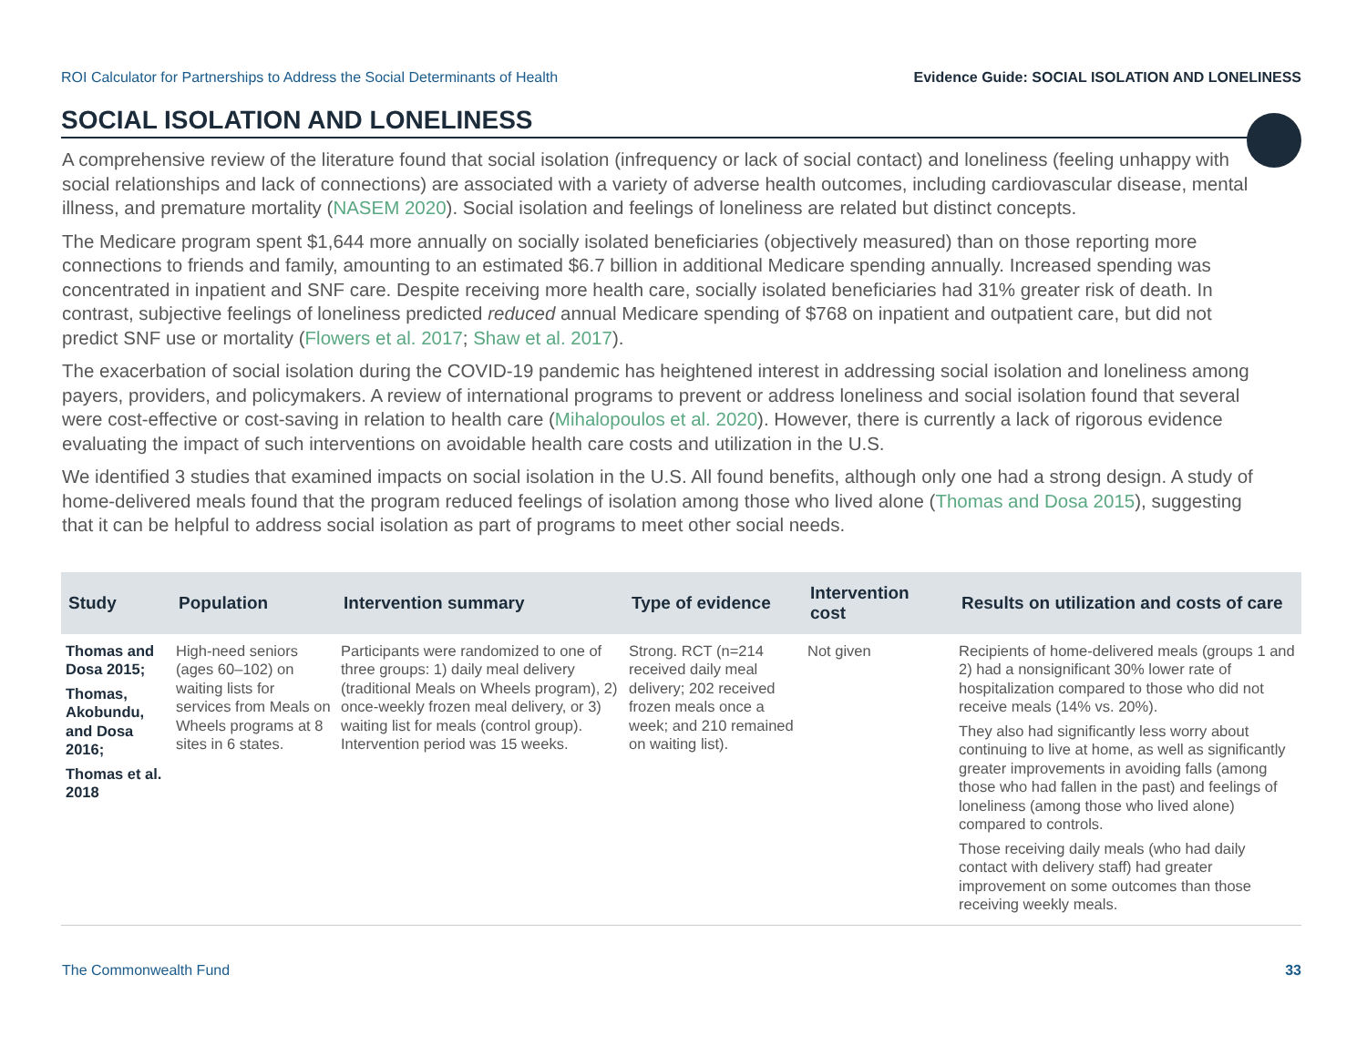ROI Calculator for Partnerships to Address the Social Determinants of Health Evidence Guide: SOCIAL ISOLATION AND LONELINESS
SOCIAL ISOLATION AND LONELINESS
A comprehensive review of the literature found that social isolation (infrequency or lack of social contact) and loneliness (feeling unhappy with social relationships and lack of connections) are associated with a variety of adverse health outcomes, including cardiovascular disease, mental illness, and premature mortality (NASEM 2020). Social isolation and feelings of loneliness are related but distinct concepts.
The Medicare program spent $1,644 more annually on socially isolated beneficiaries (objectively measured) than on those reporting more connections to friends and family, amounting to an estimated $6.7 billion in additional Medicare spending annually. Increased spending was concentrated in inpatient and SNF care. Despite receiving more health care, socially isolated beneficiaries had 31% greater risk of death. In contrast, subjective feelings of loneliness predicted reduced annual Medicare spending of $768 on inpatient and outpatient care, but did not predict SNF use or mortality (Flowers et al. 2017; Shaw et al. 2017).
The exacerbation of social isolation during the COVID-19 pandemic has heightened interest in addressing social isolation and loneliness among payers, providers, and policymakers. A review of international programs to prevent or address loneliness and social isolation found that several were cost-effective or cost-saving in relation to health care (Mihalopoulos et al. 2020). However, there is currently a lack of rigorous evidence evaluating the impact of such interventions on avoidable health care costs and utilization in the U.S.
We identified 3 studies that examined impacts on social isolation in the U.S. All found benefits, although only one had a strong design. A study of home-delivered meals found that the program reduced feelings of isolation among those who lived alone (Thomas and Dosa 2015), suggesting that it can be helpful to address social isolation as part of programs to meet other social needs.
| Study | Population | Intervention summary | Type of evidence | Intervention cost | Results on utilization and costs of care |
| --- | --- | --- | --- | --- | --- |
| Thomas and Dosa 2015; Thomas, Akobundu, and Dosa 2016; Thomas et al. 2018 | High-need seniors (ages 60–102) on waiting lists for services from Meals on Wheels programs at 8 sites in 6 states. | Participants were randomized to one of three groups: 1) daily meal delivery (traditional Meals on Wheels program), 2) once-weekly frozen meal delivery, or 3) waiting list for meals (control group). Intervention period was 15 weeks. | Strong. RCT (n=214 received daily meal delivery; 202 received frozen meals once a week; and 210 remained on waiting list). | Not given | Recipients of home-delivered meals (groups 1 and 2) had a nonsignificant 30% lower rate of hospitalization compared to those who did not receive meals (14% vs. 20%). They also had significantly less worry about continuing to live at home, as well as significantly greater improvements in avoiding falls (among those who had fallen in the past) and feelings of loneliness (among those who lived alone) compared to controls. Those receiving daily meals (who had daily contact with delivery staff) had greater improvement on some outcomes than those receiving weekly meals. |
The Commonwealth Fund 33